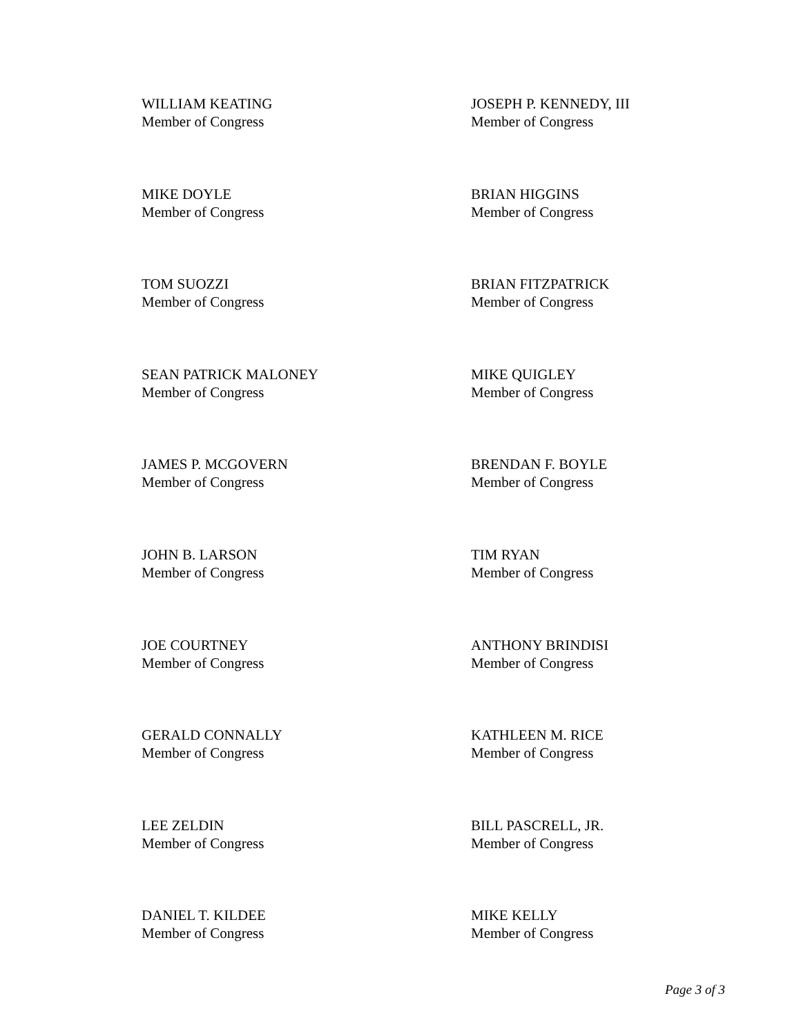WILLIAM KEATING
Member of Congress
JOSEPH P. KENNEDY, III
Member of Congress
MIKE DOYLE
Member of Congress
BRIAN HIGGINS
Member of Congress
TOM SUOZZI
Member of Congress
BRIAN FITZPATRICK
Member of Congress
SEAN PATRICK MALONEY
Member of Congress
MIKE QUIGLEY
Member of Congress
JAMES P. MCGOVERN
Member of Congress
BRENDAN F. BOYLE
Member of Congress
JOHN B. LARSON
Member of Congress
TIM RYAN
Member of Congress
JOE COURTNEY
Member of Congress
ANTHONY BRINDISI
Member of Congress
GERALD CONNALLY
Member of Congress
KATHLEEN M. RICE
Member of Congress
LEE ZELDIN
Member of Congress
BILL PASCRELL, JR.
Member of Congress
DANIEL T. KILDEE
Member of Congress
MIKE KELLY
Member of Congress
Page 3 of 3